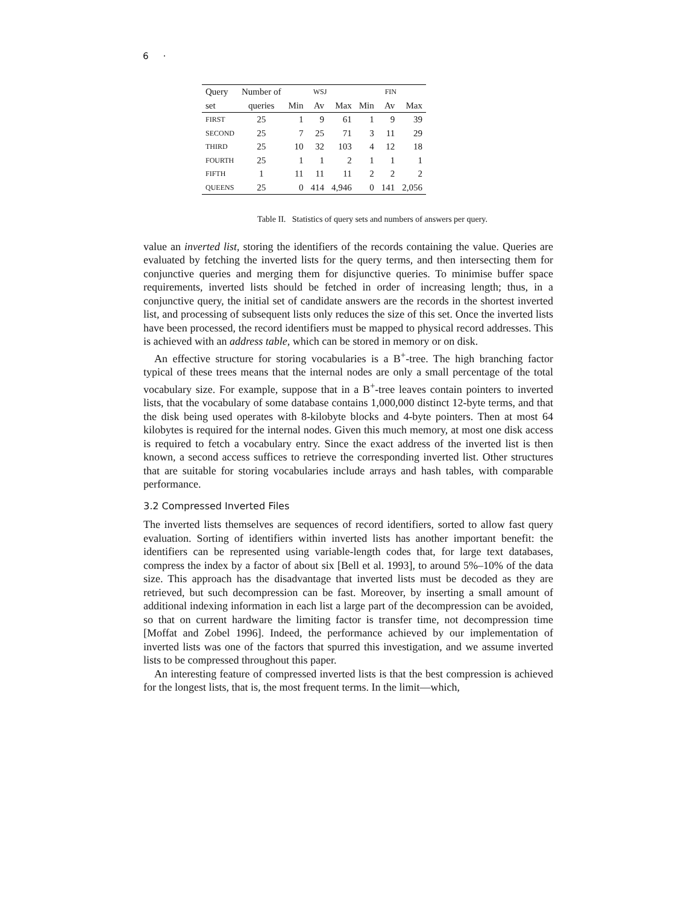6 ·
| Query | Number of | WSJ | | | FIN | | |
| --- | --- | --- | --- | --- | --- | --- | --- |
| set | queries | Min | Av | Max | Min | Av | Max |
| FIRST | 25 | 1 | 9 | 61 | 1 | 9 | 39 |
| SECOND | 25 | 7 | 25 | 71 | 3 | 11 | 29 |
| THIRD | 25 | 10 | 32 | 103 | 4 | 12 | 18 |
| FOURTH | 25 | 1 | 1 | 2 | 1 | 1 | 1 |
| FIFTH | 1 | 11 | 11 | 11 | 2 | 2 | 2 |
| QUEENS | 25 | 0 | 414 | 4,946 | 0 | 141 | 2,056 |
Table II. Statistics of query sets and numbers of answers per query.
value an inverted list, storing the identifiers of the records containing the value. Queries are evaluated by fetching the inverted lists for the query terms, and then intersecting them for conjunctive queries and merging them for disjunctive queries. To minimise buffer space requirements, inverted lists should be fetched in order of increasing length; thus, in a conjunctive query, the initial set of candidate answers are the records in the shortest inverted list, and processing of subsequent lists only reduces the size of this set. Once the inverted lists have been processed, the record identifiers must be mapped to physical record addresses. This is achieved with an address table, which can be stored in memory or on disk.
An effective structure for storing vocabularies is a B<sup>+</sup>-tree. The high branching factor typical of these trees means that the internal nodes are only a small percentage of the total vocabulary size. For example, suppose that in a B<sup>+</sup>-tree leaves contain pointers to inverted lists, that the vocabulary of some database contains 1,000,000 distinct 12-byte terms, and that the disk being used operates with 8-kilobyte blocks and 4-byte pointers. Then at most 64 kilobytes is required for the internal nodes. Given this much memory, at most one disk access is required to fetch a vocabulary entry. Since the exact address of the inverted list is then known, a second access suffices to retrieve the corresponding inverted list. Other structures that are suitable for storing vocabularies include arrays and hash tables, with comparable performance.
3.2 Compressed Inverted Files
The inverted lists themselves are sequences of record identifiers, sorted to allow fast query evaluation. Sorting of identifiers within inverted lists has another important benefit: the identifiers can be represented using variable-length codes that, for large text databases, compress the index by a factor of about six [Bell et al. 1993], to around 5%–10% of the data size. This approach has the disadvantage that inverted lists must be decoded as they are retrieved, but such decompression can be fast. Moreover, by inserting a small amount of additional indexing information in each list a large part of the decompression can be avoided, so that on current hardware the limiting factor is transfer time, not decompression time [Moffat and Zobel 1996]. Indeed, the performance achieved by our implementation of inverted lists was one of the factors that spurred this investigation, and we assume inverted lists to be compressed throughout this paper.
An interesting feature of compressed inverted lists is that the best compression is achieved for the longest lists, that is, the most frequent terms. In the limit—which,